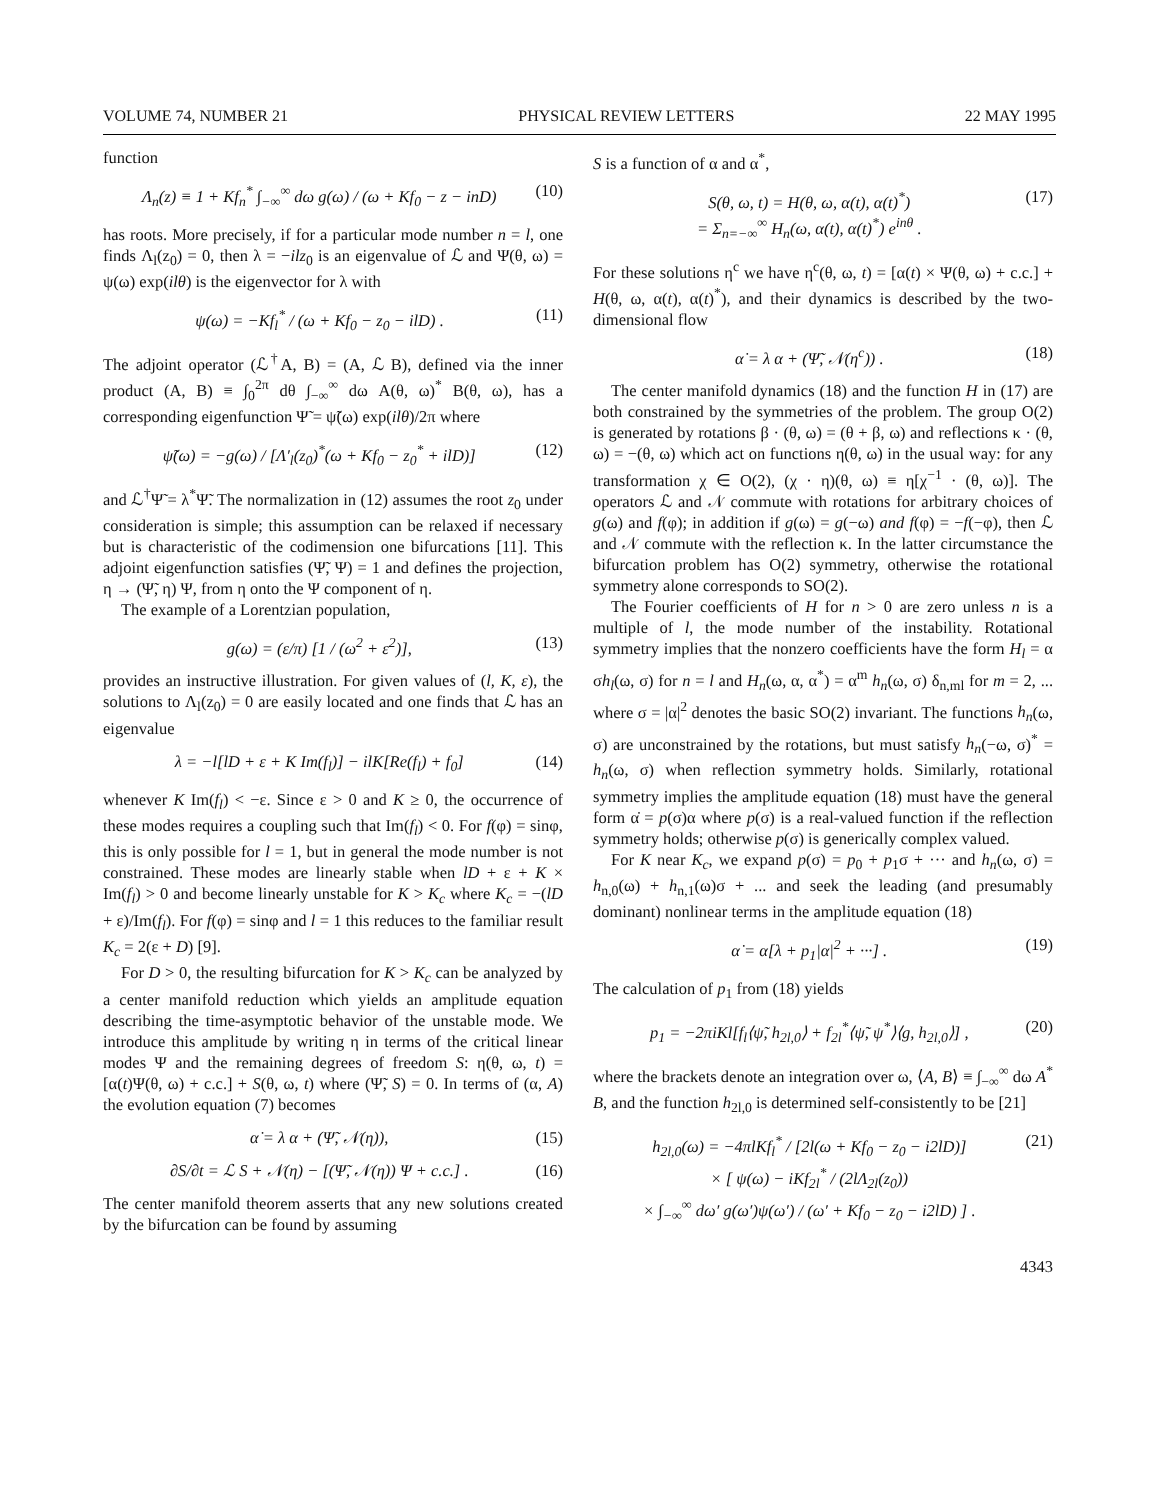VOLUME 74, NUMBER 21 PHYSICAL REVIEW LETTERS 22 MAY 1995
function
Λ<sub>n</sub>(z) ≡ 1 + Kf<sub>n</sub><sup>*</sup> ∫<sub>−∞</sub><sup>∞</sup> dω g(ω) / (ω + Kf<sub>0</sub> − z − inD) (10)
has roots. More precisely, if for a particular mode number n = l, one finds Λ<sub>l</sub>(z<sub>0</sub>) = 0, then λ = −ilz<sub>0</sub> is an eigenvalue of ℒ and Ψ(θ, ω) = ψ(ω) exp(ilθ) is the eigenvector for λ with
ψ(ω) = −Kf<sub>l</sub><sup>*</sup> / (ω + Kf<sub>0</sub> − z<sub>0</sub> − ilD) . (11)
The adjoint operator (ℒ<sup>†</sup>A, B) = (A, ℒ B), defined via the inner product (A, B) ≡ ∫<sub>0</sub><sup>2π</sup> dθ ∫<sub>−∞</sub><sup>∞</sup> dω A(θ, ω)<sup>*</sup> B(θ, ω), has a corresponding eigenfunction Ψ̃ = ψ̃(ω) exp(ilθ)/2π where
ψ̃(ω) = −g(ω) / [Λ′<sub>l</sub>(z<sub>0</sub>)<sup>*</sup>(ω + Kf<sub>0</sub> − z<sub>0</sub><sup>*</sup> + ilD)] (12)
and ℒ<sup>†</sup>Ψ̃ = λ<sup>*</sup>Ψ̃. The normalization in (12) assumes the root z<sub>0</sub> under consideration is simple; this assumption can be relaxed if necessary but is characteristic of the codimension one bifurcations [11]. This adjoint eigenfunction satisfies (Ψ̃, Ψ) = 1 and defines the projection, η → (Ψ̃, η) Ψ, from η onto the Ψ component of η.
The example of a Lorentzian population,
g(ω) = (ε/π) [1 / (ω<sup>2</sup> + ε<sup>2</sup>)], (13)
provides an instructive illustration. For given values of (l, K, ε), the solutions to Λ<sub>l</sub>(z<sub>0</sub>) = 0 are easily located and one finds that ℒ has an eigenvalue
λ = −l[lD + ε + K Im(f<sub>l</sub>)] − ilK[Re(f<sub>l</sub>) + f<sub>0</sub>] (14)
whenever K Im(f<sub>l</sub>) < −ε. Since ε > 0 and K ≥ 0, the occurrence of these modes requires a coupling such that Im(f<sub>l</sub>) < 0. For f(φ) = sinφ, this is only possible for l = 1, but in general the mode number is not constrained. These modes are linearly stable when lD + ε + K × Im(f<sub>l</sub>) > 0 and become linearly unstable for K > K<sub>c</sub> where K<sub>c</sub> = −(lD + ε)/Im(f<sub>l</sub>). For f(φ) = sinφ and l = 1 this reduces to the familiar result K<sub>c</sub> = 2(ε + D) [9].
For D > 0, the resulting bifurcation for K > K<sub>c</sub> can be analyzed by a center manifold reduction which yields an amplitude equation describing the time-asymptotic behavior of the unstable mode. We introduce this amplitude by writing η in terms of the critical linear modes Ψ and the remaining degrees of freedom S: η(θ, ω, t) = [α(t)Ψ(θ, ω) + c.c.] + S(θ, ω, t) where (Ψ̃, S) = 0. In terms of (α, A) the evolution equation (7) becomes
α̇ = λ α + (Ψ̃, 𝒩(η)), (15)
∂S/∂t = ℒ S + 𝒩(η) − [(Ψ̃, 𝒩(η)) Ψ + c.c.] . (16)
The center manifold theorem asserts that any new solutions created by the bifurcation can be found by assuming
S is a function of α and α<sup>*</sup>,
S(θ, ω, t) = H(θ, ω, α(t), α(t)<sup>*</sup>)
= Σ<sub>n=−∞</sub><sup>∞</sup> H<sub>n</sub>(ω, α(t), α(t)<sup>*</sup>) e<sup>inθ</sup> . (17)
For these solutions η<sup>c</sup> we have η<sup>c</sup>(θ, ω, t) = [α(t) × Ψ(θ, ω) + c.c.] + H(θ, ω, α(t), α(t)<sup>*</sup>), and their dynamics is described by the two-dimensional flow
α̇ = λ α + (Ψ̃, 𝒩(η<sup>c</sup>)) . (18)
The center manifold dynamics (18) and the function H in (17) are both constrained by the symmetries of the problem. The group O(2) is generated by rotations β · (θ, ω) = (θ + β, ω) and reflections κ · (θ, ω) = −(θ, ω) which act on functions η(θ, ω) in the usual way: for any transformation χ ∈ O(2), (χ · η)(θ, ω) ≡ η[χ<sup>−1</sup> · (θ, ω)]. The operators ℒ and 𝒩 commute with rotations for arbitrary choices of g(ω) and f(φ); in addition if g(ω) = g(−ω) and f(φ) = −f(−φ), then ℒ and 𝒩 commute with the reflection κ. In the latter circumstance the bifurcation problem has O(2) symmetry, otherwise the rotational symmetry alone corresponds to SO(2).
The Fourier coefficients of H for n > 0 are zero unless n is a multiple of l, the mode number of the instability. Rotational symmetry implies that the nonzero coefficients have the form H<sub>l</sub> = α σh<sub>l</sub>(ω, σ) for n = l and H<sub>n</sub>(ω, α, α<sup>*</sup>) = α<sup>m</sup> h<sub>n</sub>(ω, σ) δ<sub>n,ml</sub> for m = 2, ... where σ = |α|<sup>2</sup> denotes the basic SO(2) invariant. The functions h<sub>n</sub>(ω, σ) are unconstrained by the rotations, but must satisfy h<sub>n</sub>(−ω, σ)<sup>*</sup> = h<sub>n</sub>(ω, σ) when reflection symmetry holds. Similarly, rotational symmetry implies the amplitude equation (18) must have the general form α̇ = p(σ)α where p(σ) is a real-valued function if the reflection symmetry holds; otherwise p(σ) is generically complex valued.
For K near K<sub>c</sub>, we expand p(σ) = p<sub>0</sub> + p<sub>1</sub>σ + ··· and h<sub>n</sub>(ω, σ) = h<sub>n,0</sub>(ω) + h<sub>n,1</sub>(ω)σ + ... and seek the leading (and presumably dominant) nonlinear terms in the amplitude equation (18)
α̇ = α[λ + p<sub>1</sub>|α|<sup>2</sup> + ···] . (19)
The calculation of p<sub>1</sub> from (18) yields
p<sub>1</sub> = −2πiKl[f<sub>l</sub>⟨ψ̃, h<sub>2l,0</sub>⟩ + f<sub>2l</sub><sup>*</sup>⟨ψ̃, ψ<sup>*</sup>⟩⟨g, h<sub>2l,0</sub>⟩] , (20)
where the brackets denote an integration over ω, ⟨A, B⟩ ≡ ∫<sub>−∞</sub><sup>∞</sup> dω A<sup>*</sup> B, and the function h<sub>2l,0</sub> is determined self-consistently to be [21]
h<sub>2l,0</sub>(ω) = −4πlKf<sub>l</sub><sup>*</sup> / [2l(ω + Kf<sub>0</sub> − z<sub>0</sub> − i2lD)]
× [ ψ(ω) − iKf<sub>2l</sub><sup>*</sup> / (2lΛ<sub>2l</sub>(z<sub>0</sub>))
× ∫<sub>−∞</sub><sup>∞</sup> dω′ g(ω′)ψ(ω′) / (ω′ + Kf<sub>0</sub> − z<sub>0</sub> − i2lD) ] . (21)
4343